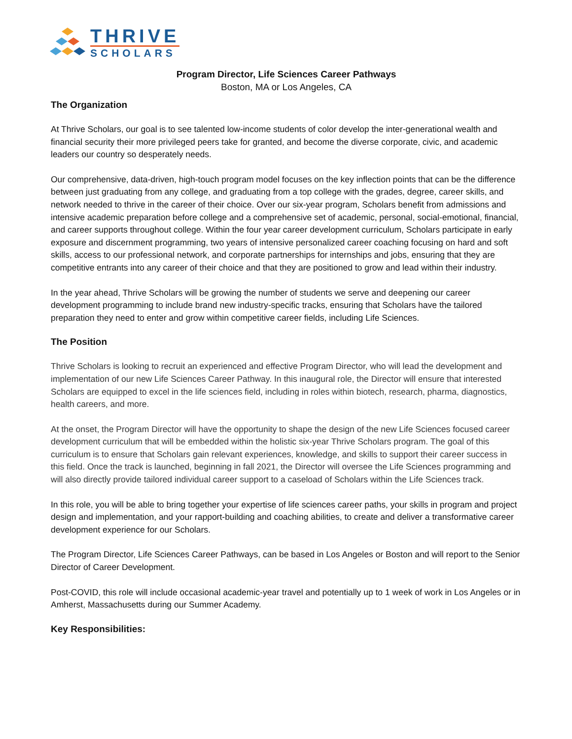THRIVE
SCHOLARS
Program Director, Life Sciences Career Pathways
Boston, MA or Los Angeles, CA
The Organization
At Thrive Scholars, our goal is to see talented low-income students of color develop the inter-generational wealth and financial security their more privileged peers take for granted, and become the diverse corporate, civic, and academic leaders our country so desperately needs.
Our comprehensive, data-driven, high-touch program model focuses on the key inflection points that can be the difference between just graduating from any college, and graduating from a top college with the grades, degree, career skills, and network needed to thrive in the career of their choice. Over our six-year program, Scholars benefit from admissions and intensive academic preparation before college and a comprehensive set of academic, personal, social-emotional, financial, and career supports throughout college. Within the four year career development curriculum, Scholars participate in early exposure and discernment programming, two years of intensive personalized career coaching focusing on hard and soft skills, access to our professional network, and corporate partnerships for internships and jobs, ensuring that they are competitive entrants into any career of their choice and that they are positioned to grow and lead within their industry.
In the year ahead, Thrive Scholars will be growing the number of students we serve and deepening our career development programming to include brand new industry-specific tracks, ensuring that Scholars have the tailored preparation they need to enter and grow within competitive career fields, including Life Sciences.
The Position
Thrive Scholars is looking to recruit an experienced and effective Program Director, who will lead the development and implementation of our new Life Sciences Career Pathway. In this inaugural role, the Director will ensure that interested Scholars are equipped to excel in the life sciences field, including in roles within biotech, research, pharma, diagnostics, health careers, and more.
At the onset, the Program Director will have the opportunity to shape the design of the new Life Sciences focused career development curriculum that will be embedded within the holistic six-year Thrive Scholars program. The goal of this curriculum is to ensure that Scholars gain relevant experiences, knowledge, and skills to support their career success in this field. Once the track is launched, beginning in fall 2021, the Director will oversee the Life Sciences programming and will also directly provide tailored individual career support to a caseload of Scholars within the Life Sciences track.
In this role, you will be able to bring together your expertise of life sciences career paths, your skills in program and project design and implementation, and your rapport-building and coaching abilities, to create and deliver a transformative career development experience for our Scholars.
The Program Director, Life Sciences Career Pathways, can be based in Los Angeles or Boston and will report to the Senior Director of Career Development.
Post-COVID, this role will include occasional academic-year travel and potentially up to 1 week of work in Los Angeles or in Amherst, Massachusetts during our Summer Academy.
Key Responsibilities: